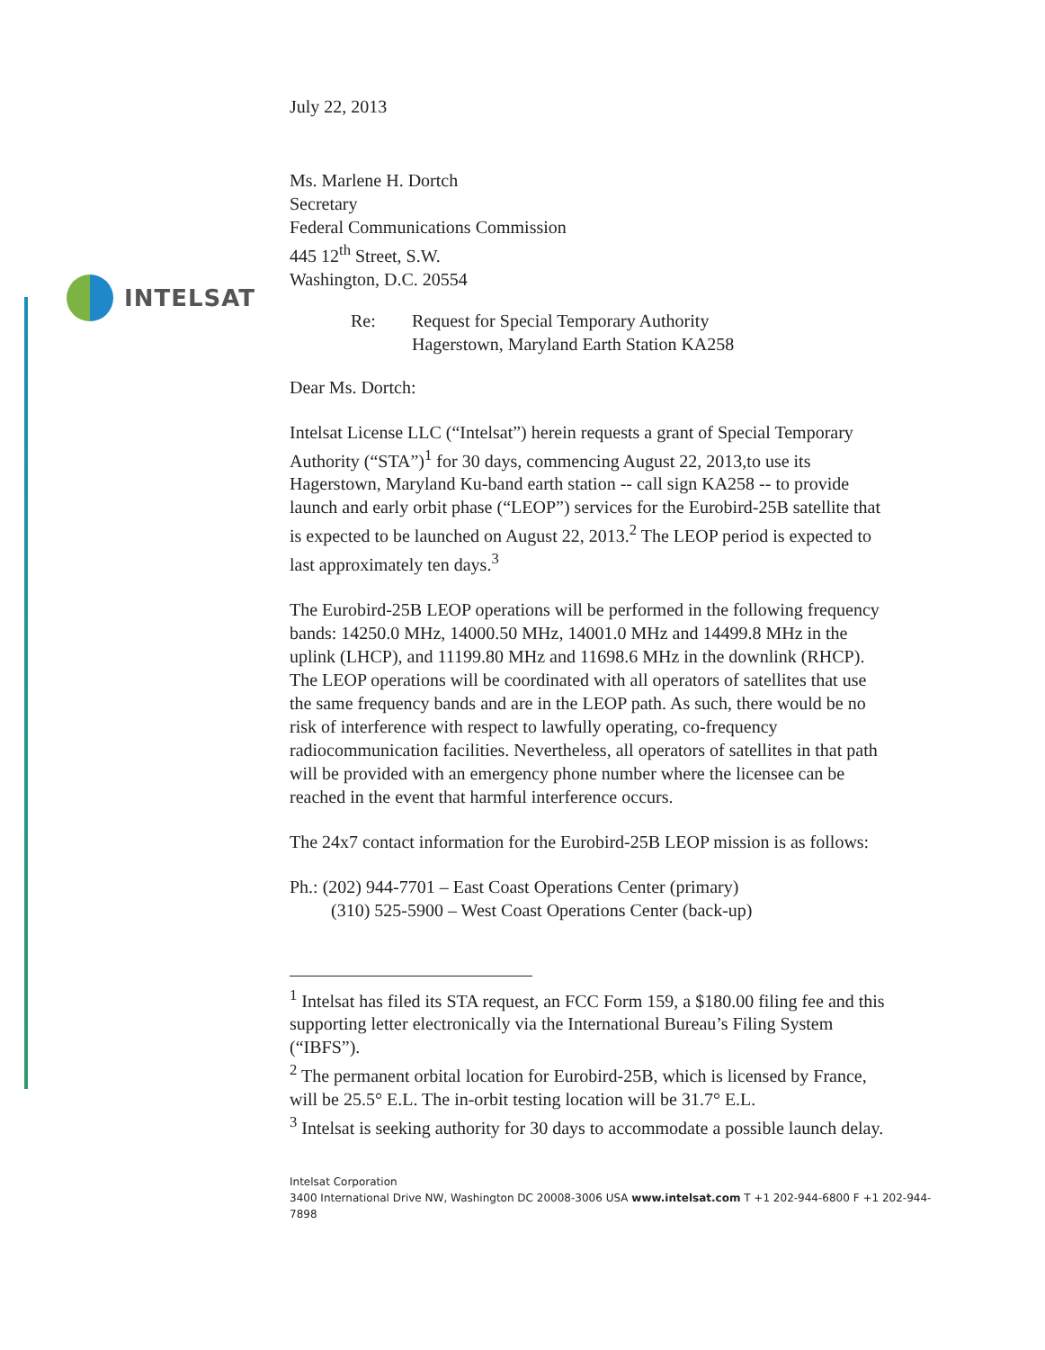INTELSAT
July 22, 2013
Ms. Marlene H. Dortch
Secretary
Federal Communications Commission
445 12<sup>th</sup> Street, S.W.
Washington, D.C. 20554
Re: Request for Special Temporary Authority
Hagerstown, Maryland Earth Station KA258
Dear Ms. Dortch:
Intelsat License LLC (“Intelsat”) herein requests a grant of Special Temporary Authority (“STA”)<sup>1</sup> for 30 days, commencing August 22, 2013,to use its Hagerstown, Maryland Ku-band earth station -- call sign KA258 -- to provide launch and early orbit phase (“LEOP”) services for the Eurobird-25B satellite that is expected to be launched on August 22, 2013.<sup>2</sup> The LEOP period is expected to last approximately ten days.<sup>3</sup>
The Eurobird-25B LEOP operations will be performed in the following frequency bands: 14250.0 MHz, 14000.50 MHz, 14001.0 MHz and 14499.8 MHz in the uplink (LHCP), and 11199.80 MHz and 11698.6 MHz in the downlink (RHCP). The LEOP operations will be coordinated with all operators of satellites that use the same frequency bands and are in the LEOP path. As such, there would be no risk of interference with respect to lawfully operating, co-frequency radiocommunication facilities. Nevertheless, all operators of satellites in that path will be provided with an emergency phone number where the licensee can be reached in the event that harmful interference occurs.
The 24x7 contact information for the Eurobird-25B LEOP mission is as follows:
Ph.: (202) 944-7701 – East Coast Operations Center (primary)
(310) 525-5900 – West Coast Operations Center (back-up)
<sup>1</sup> Intelsat has filed its STA request, an FCC Form 159, a $180.00 filing fee and this supporting letter electronically via the International Bureau’s Filing System (“IBFS”).
<sup>2</sup> The permanent orbital location for Eurobird-25B, which is licensed by France, will be 25.5° E.L. The in-orbit testing location will be 31.7° E.L.
<sup>3</sup> Intelsat is seeking authority for 30 days to accommodate a possible launch delay.
Intelsat Corporation
3400 International Drive NW, Washington DC 20008-3006 USA www.intelsat.com T +1 202-944-6800 F +1 202-944-7898